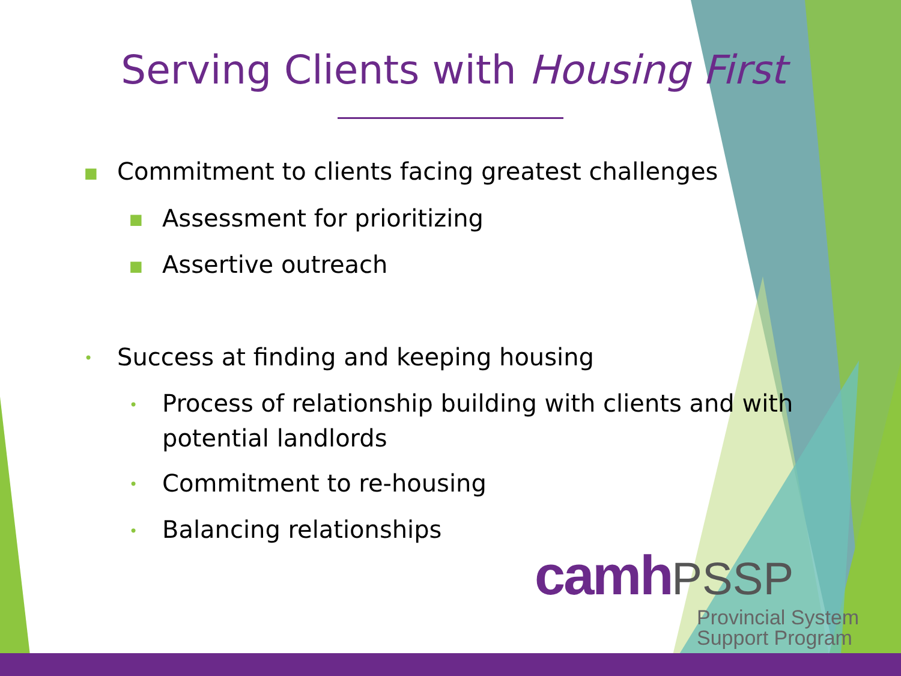Serving Clients with Housing First
■Commitment to clients facing greatest challenges
■Assessment for prioritizing
■Assertive outreach
•Success at finding and keeping housing
•Process of relationship building with clients and with
potential landlords
•Commitment to re-housing
•Balancing relationships
camh PSSP
Provincial System
Support Program